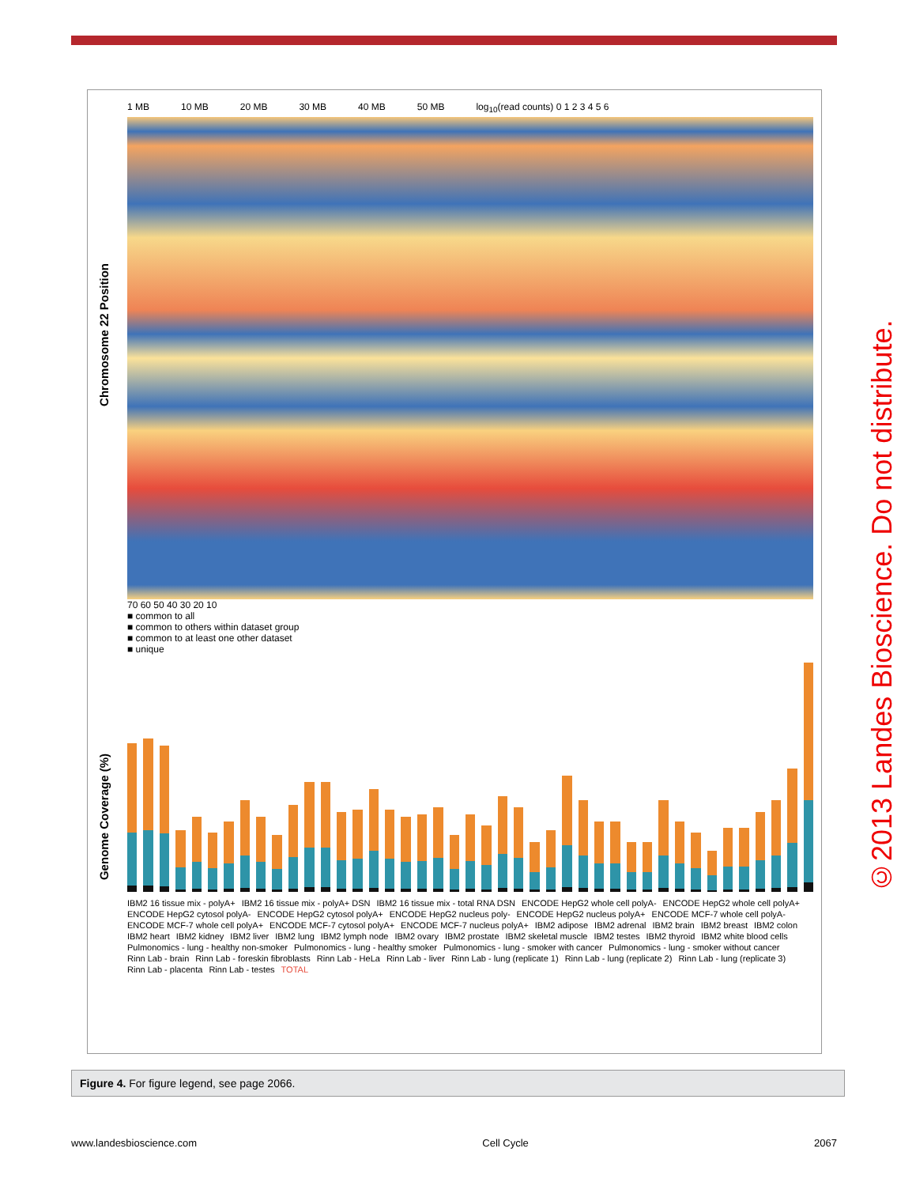Chromosome 22 Position
Genome Coverage (%)
1 MB 10 MB 20 MB 30 MB 40 MB 50 MB log<sub>10</sub>(read counts) 0 1 2 3 4 5 6
70 60 50 40 30 20 10
■ common to all
■ common to others within dataset group
■ common to at least one other dataset
■ unique
IBM2 16 tissue mix - polyA+ IBM2 16 tissue mix - polyA+ DSN IBM2 16 tissue mix - total RNA DSN ENCODE HepG2 whole cell polyA- ENCODE HepG2 whole cell polyA+ ENCODE HepG2 cytosol polyA- ENCODE HepG2 cytosol polyA+ ENCODE HepG2 nucleus poly- ENCODE HepG2 nucleus polyA+ ENCODE MCF-7 whole cell polyA- ENCODE MCF-7 whole cell polyA+ ENCODE MCF-7 cytosol polyA+ ENCODE MCF-7 nucleus polyA+ IBM2 adipose IBM2 adrenal IBM2 brain IBM2 breast IBM2 colon IBM2 heart IBM2 kidney IBM2 liver IBM2 lung IBM2 lymph node IBM2 ovary IBM2 prostate IBM2 skeletal muscle IBM2 testes IBM2 thyroid IBM2 white blood cells Pulmonomics - lung - healthy non-smoker Pulmonomics - lung - healthy smoker Pulmonomics - lung - smoker with cancer Pulmonomics - lung - smoker without cancer Rinn Lab - brain Rinn Lab - foreskin fibroblasts Rinn Lab - HeLa Rinn Lab - liver Rinn Lab - lung (replicate 1) Rinn Lab - lung (replicate 2) Rinn Lab - lung (replicate 3) Rinn Lab - placenta Rinn Lab - testes TOTAL
©2013 Landes Bioscience. Do not distribute.
Figure 4. For figure legend, see page 2066.
www.landesbioscience.com Cell Cycle 2067